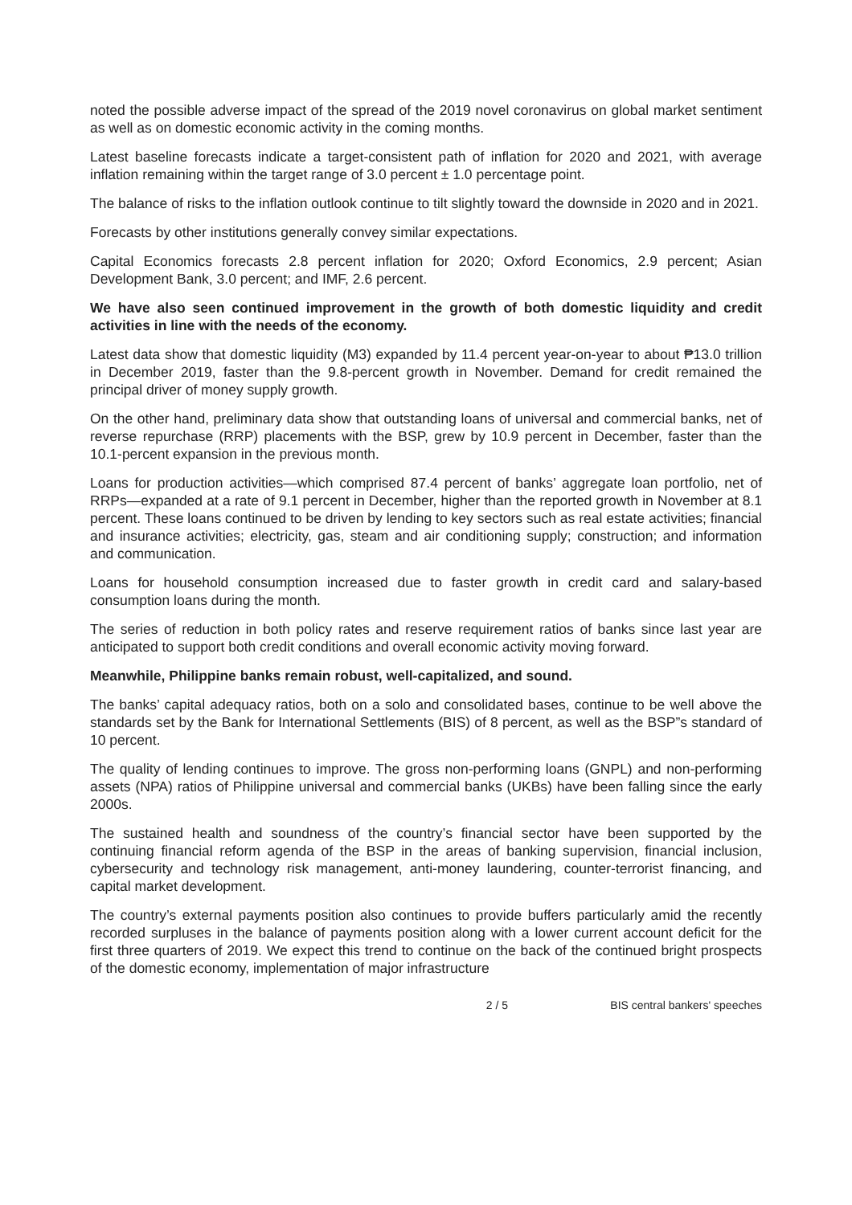noted the possible adverse impact of the spread of the 2019 novel coronavirus on global market sentiment as well as on domestic economic activity in the coming months.
Latest baseline forecasts indicate a target-consistent path of inflation for 2020 and 2021, with average inflation remaining within the target range of 3.0 percent ± 1.0 percentage point.
The balance of risks to the inflation outlook continue to tilt slightly toward the downside in 2020 and in 2021.
Forecasts by other institutions generally convey similar expectations.
Capital Economics forecasts 2.8 percent inflation for 2020; Oxford Economics, 2.9 percent; Asian Development Bank, 3.0 percent; and IMF, 2.6 percent.
We have also seen continued improvement in the growth of both domestic liquidity and credit activities in line with the needs of the economy.
Latest data show that domestic liquidity (M3) expanded by 11.4 percent year-on-year to about ₱13.0 trillion in December 2019, faster than the 9.8-percent growth in November. Demand for credit remained the principal driver of money supply growth.
On the other hand, preliminary data show that outstanding loans of universal and commercial banks, net of reverse repurchase (RRP) placements with the BSP, grew by 10.9 percent in December, faster than the 10.1-percent expansion in the previous month.
Loans for production activities—which comprised 87.4 percent of banks’ aggregate loan portfolio, net of RRPs—expanded at a rate of 9.1 percent in December, higher than the reported growth in November at 8.1 percent. These loans continued to be driven by lending to key sectors such as real estate activities; financial and insurance activities; electricity, gas, steam and air conditioning supply; construction; and information and communication.
Loans for household consumption increased due to faster growth in credit card and salary-based consumption loans during the month.
The series of reduction in both policy rates and reserve requirement ratios of banks since last year are anticipated to support both credit conditions and overall economic activity moving forward.
Meanwhile, Philippine banks remain robust, well-capitalized, and sound.
The banks’ capital adequacy ratios, both on a solo and consolidated bases, continue to be well above the standards set by the Bank for International Settlements (BIS) of 8 percent, as well as the BSP”s standard of 10 percent.
The quality of lending continues to improve. The gross non-performing loans (GNPL) and non-performing assets (NPA) ratios of Philippine universal and commercial banks (UKBs) have been falling since the early 2000s.
The sustained health and soundness of the country’s financial sector have been supported by the continuing financial reform agenda of the BSP in the areas of banking supervision, financial inclusion, cybersecurity and technology risk management, anti-money laundering, counter-terrorist financing, and capital market development.
The country’s external payments position also continues to provide buffers particularly amid the recently recorded surpluses in the balance of payments position along with a lower current account deficit for the first three quarters of 2019. We expect this trend to continue on the back of the continued bright prospects of the domestic economy, implementation of major infrastructure
2 / 5 BIS central bankers' speeches